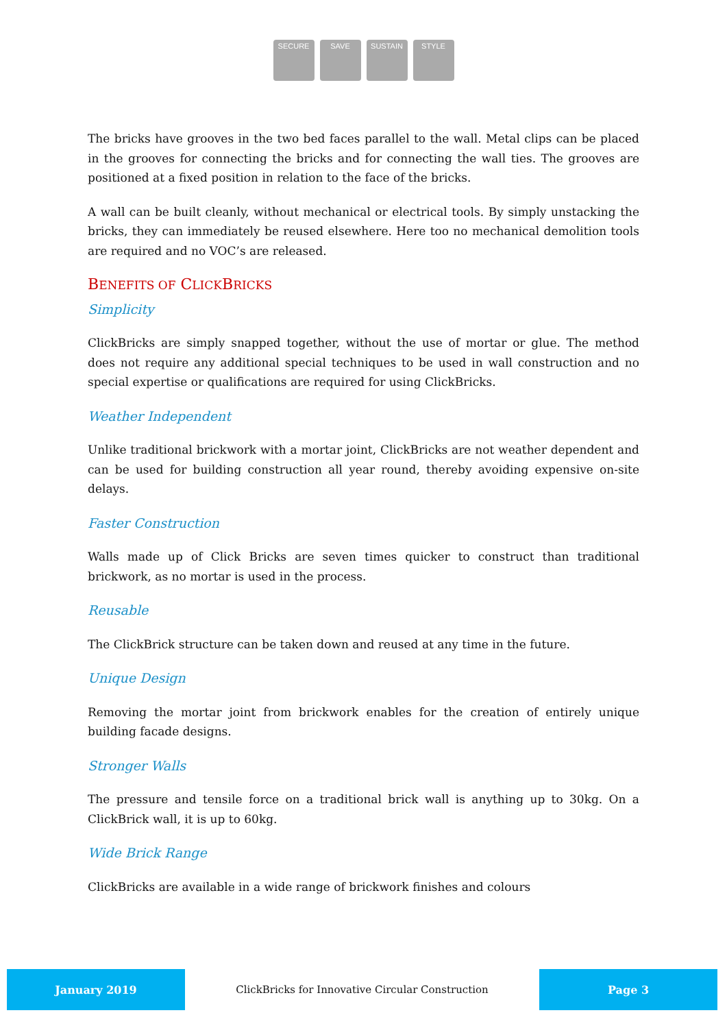SECURE SAVE SUSTAIN STYLE
The bricks have grooves in the two bed faces parallel to the wall. Metal clips can be placed in the grooves for connecting the bricks and for connecting the wall ties. The grooves are positioned at a fixed position in relation to the face of the bricks.
A wall can be built cleanly, without mechanical or electrical tools. By simply unstacking the bricks, they can immediately be reused elsewhere. Here too no mechanical demolition tools are required and no VOC’s are released.
BENEFITS OF CLICKBRICKS
Simplicity
ClickBricks are simply snapped together, without the use of mortar or glue. The method does not require any additional special techniques to be used in wall construction and no special expertise or qualifications are required for using ClickBricks.
Weather Independent
Unlike traditional brickwork with a mortar joint, ClickBricks are not weather dependent and can be used for building construction all year round, thereby avoiding expensive on-site delays.
Faster Construction
Walls made up of Click Bricks are seven times quicker to construct than traditional brickwork, as no mortar is used in the process.
Reusable
The ClickBrick structure can be taken down and reused at any time in the future.
Unique Design
Removing the mortar joint from brickwork enables for the creation of entirely unique building facade designs.
Stronger Walls
The pressure and tensile force on a traditional brick wall is anything up to 30kg. On a ClickBrick wall, it is up to 60kg.
Wide Brick Range
ClickBricks are available in a wide range of brickwork finishes and colours
January 2019
ClickBricks for Innovative Circular Construction
Page 3